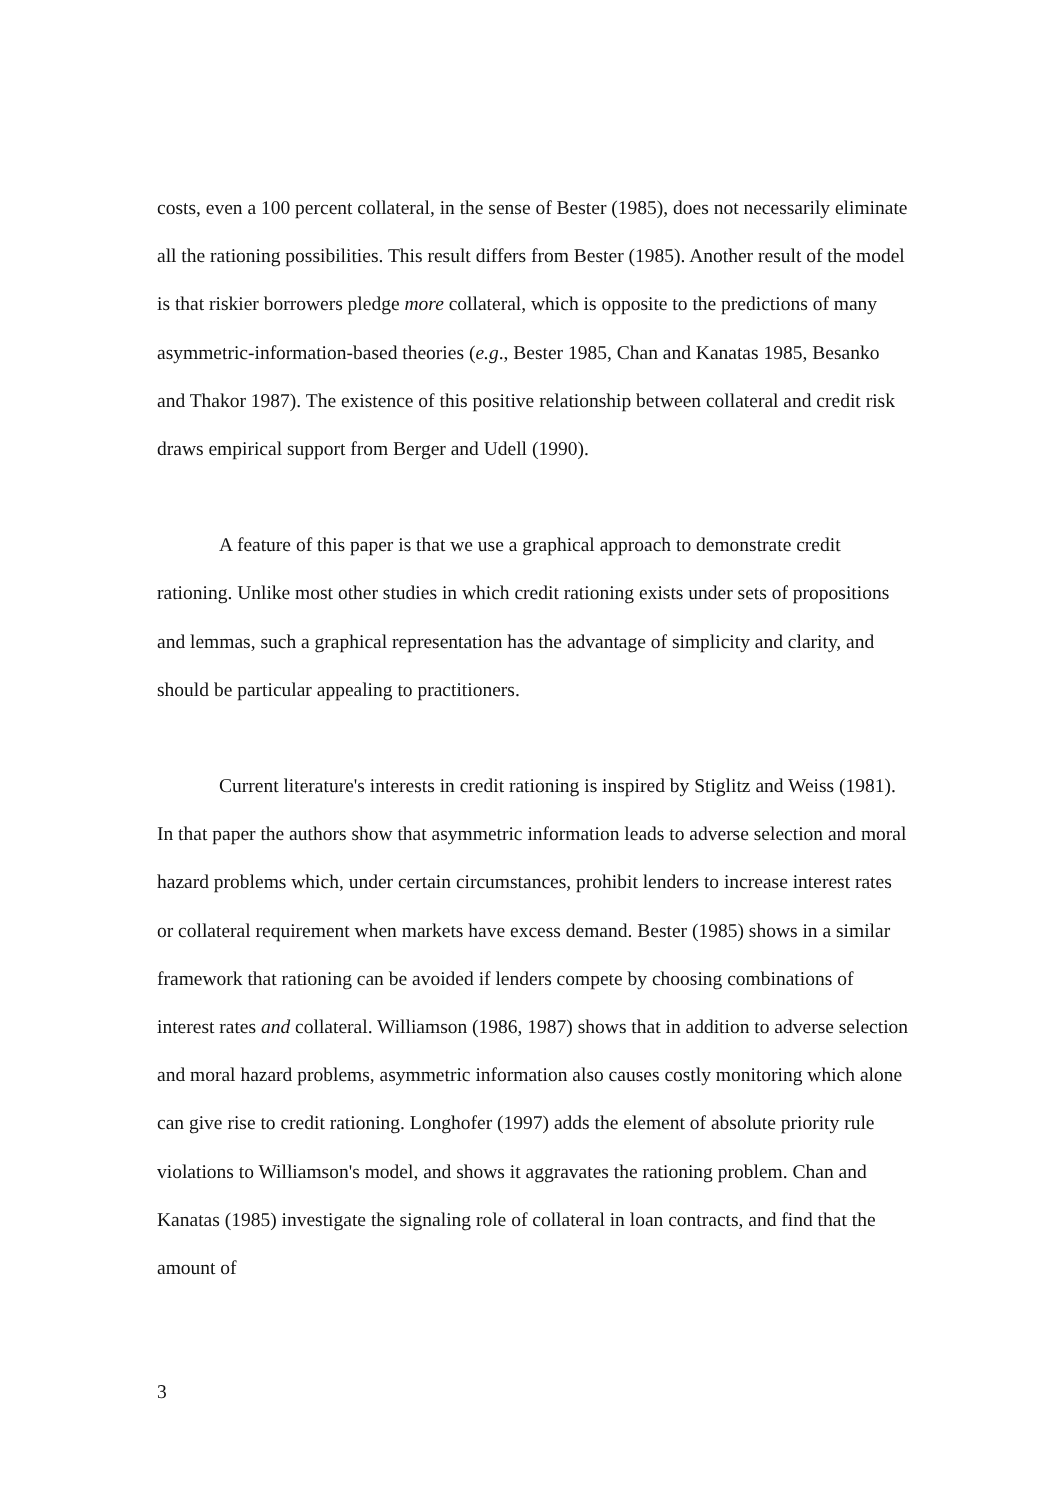costs, even a 100 percent collateral, in the sense of Bester (1985), does not necessarily eliminate all the rationing possibilities. This result differs from Bester (1985). Another result of the model is that riskier borrowers pledge more collateral, which is opposite to the predictions of many asymmetric-information-based theories (e.g., Bester 1985, Chan and Kanatas 1985, Besanko and Thakor 1987). The existence of this positive relationship between collateral and credit risk draws empirical support from Berger and Udell (1990).
A feature of this paper is that we use a graphical approach to demonstrate credit rationing. Unlike most other studies in which credit rationing exists under sets of propositions and lemmas, such a graphical representation has the advantage of simplicity and clarity, and should be particular appealing to practitioners.
Current literature's interests in credit rationing is inspired by Stiglitz and Weiss (1981). In that paper the authors show that asymmetric information leads to adverse selection and moral hazard problems which, under certain circumstances, prohibit lenders to increase interest rates or collateral requirement when markets have excess demand. Bester (1985) shows in a similar framework that rationing can be avoided if lenders compete by choosing combinations of interest rates and collateral. Williamson (1986, 1987) shows that in addition to adverse selection and moral hazard problems, asymmetric information also causes costly monitoring which alone can give rise to credit rationing. Longhofer (1997) adds the element of absolute priority rule violations to Williamson's model, and shows it aggravates the rationing problem. Chan and Kanatas (1985) investigate the signaling role of collateral in loan contracts, and find that the amount of
3